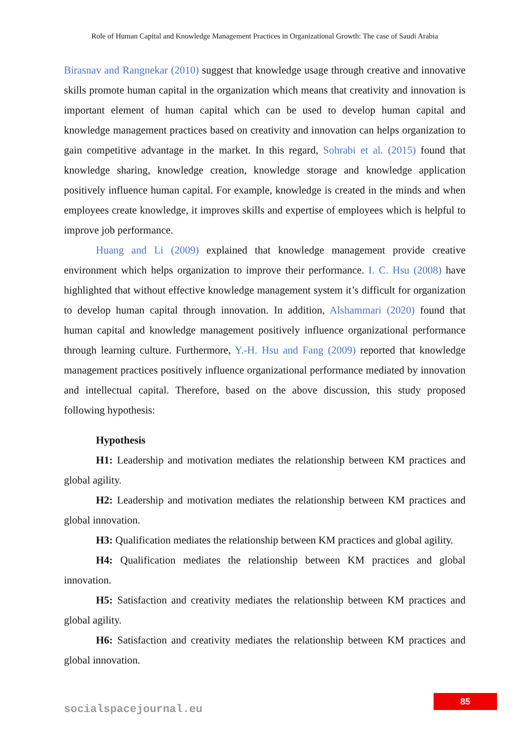Role of Human Capital and Knowledge Management Practices in Organizational Growth: The case of Saudi Arabia
Birasnav and Rangnekar (2010) suggest that knowledge usage through creative and innovative skills promote human capital in the organization which means that creativity and innovation is important element of human capital which can be used to develop human capital and knowledge management practices based on creativity and innovation can helps organization to gain competitive advantage in the market. In this regard, Sohrabi et al. (2015) found that knowledge sharing, knowledge creation, knowledge storage and knowledge application positively influence human capital. For example, knowledge is created in the minds and when employees create knowledge, it improves skills and expertise of employees which is helpful to improve job performance.
Huang and Li (2009) explained that knowledge management provide creative environment which helps organization to improve their performance. I. C. Hsu (2008) have highlighted that without effective knowledge management system it’s difficult for organization to develop human capital through innovation. In addition, Alshammari (2020) found that human capital and knowledge management positively influence organizational performance through learning culture. Furthermore, Y.-H. Hsu and Fang (2009) reported that knowledge management practices positively influence organizational performance mediated by innovation and intellectual capital. Therefore, based on the above discussion, this study proposed following hypothesis:
Hypothesis
H1: Leadership and motivation mediates the relationship between KM practices and global agility.
H2: Leadership and motivation mediates the relationship between KM practices and global innovation.
H3: Qualification mediates the relationship between KM practices and global agility.
H4: Qualification mediates the relationship between KM practices and global innovation.
H5: Satisfaction and creativity mediates the relationship between KM practices and global agility.
H6: Satisfaction and creativity mediates the relationship between KM practices and global innovation.
85
socialspacejournal.eu